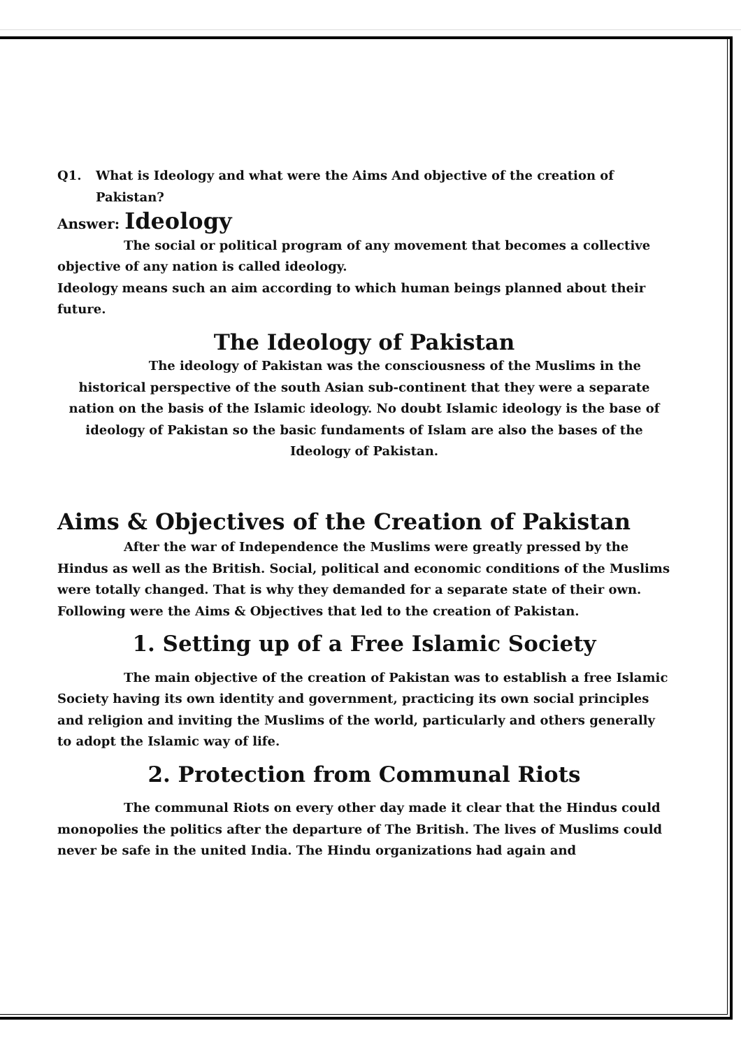Q1. What is Ideology and what were the Aims And objective of the creation of Pakistan?
Answer: Ideology
The social or political program of any movement that becomes a collective objective of any nation is called ideology.
Ideology means such an aim according to which human beings planned about their future.
The Ideology of Pakistan
The ideology of Pakistan was the consciousness of the Muslims in the historical perspective of the south Asian sub-continent that they were a separate nation on the basis of the Islamic ideology. No doubt Islamic ideology is the base of ideology of Pakistan so the basic fundaments of Islam are also the bases of the Ideology of Pakistan.
Aims & Objectives of the Creation of Pakistan
After the war of Independence the Muslims were greatly pressed by the Hindus as well as the British. Social, political and economic conditions of the Muslims were totally changed. That is why they demanded for a separate state of their own. Following were the Aims & Objectives that led to the creation of Pakistan.
1. Setting up of a Free Islamic Society
The main objective of the creation of Pakistan was to establish a free Islamic Society having its own identity and government, practicing its own social principles and religion and inviting the Muslims of the world, particularly and others generally to adopt the Islamic way of life.
2. Protection from Communal Riots
The communal Riots on every other day made it clear that the Hindus could monopolies the politics after the departure of The British. The lives of Muslims could never be safe in the united India. The Hindu organizations had again and